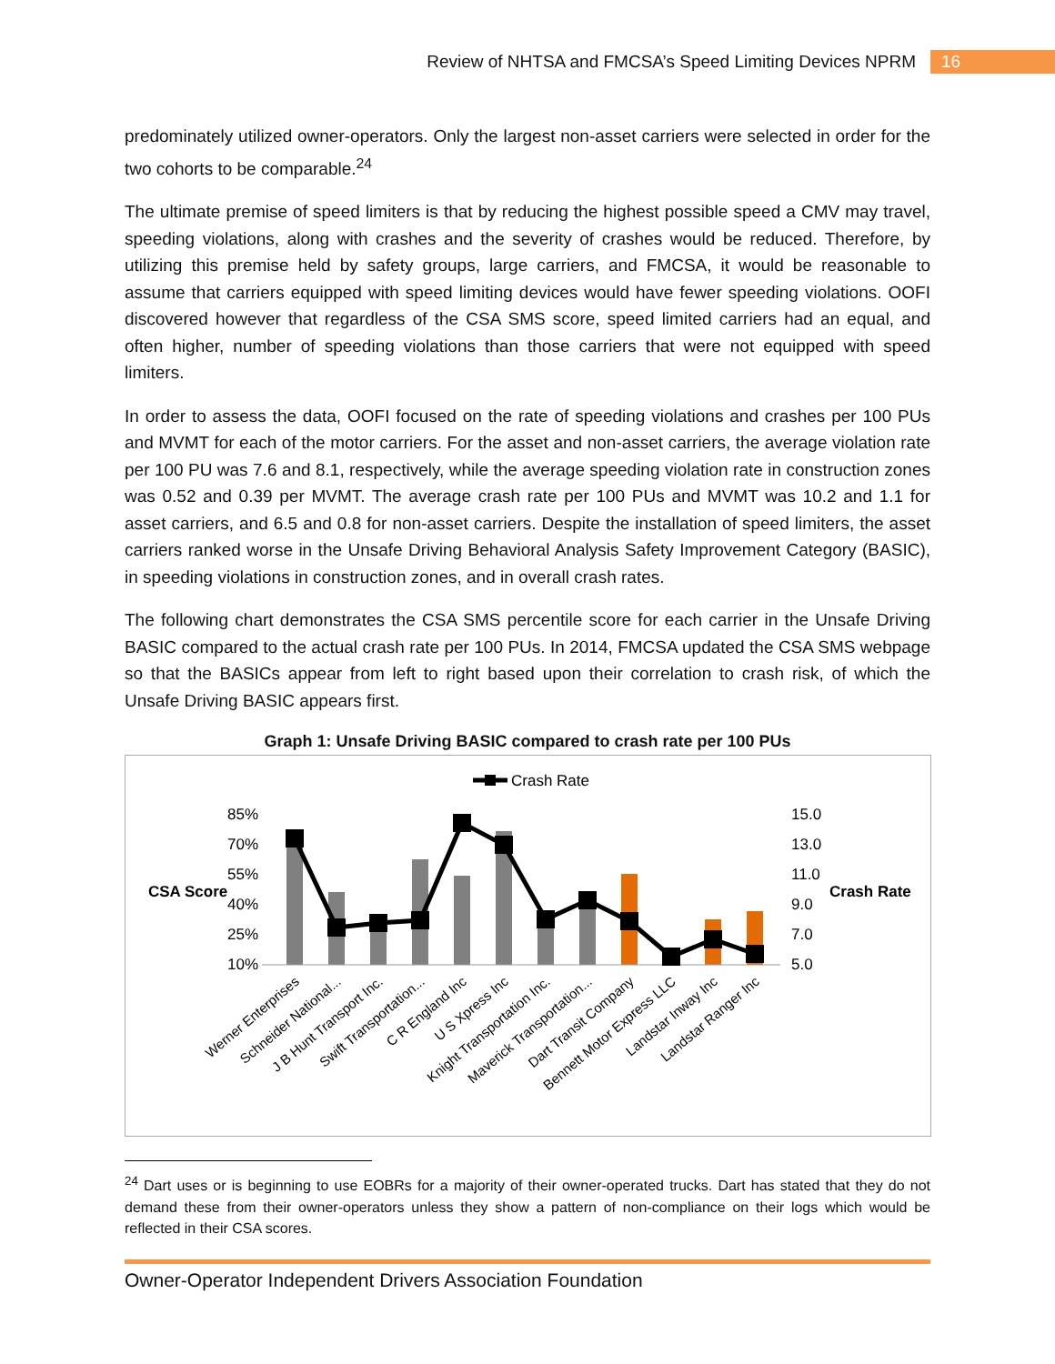Review of NHTSA and FMCSA’s Speed Limiting Devices NPRM 16
predominately utilized owner-operators. Only the largest non-asset carriers were selected in order for the two cohorts to be comparable.<sup>24</sup>
The ultimate premise of speed limiters is that by reducing the highest possible speed a CMV may travel, speeding violations, along with crashes and the severity of crashes would be reduced. Therefore, by utilizing this premise held by safety groups, large carriers, and FMCSA, it would be reasonable to assume that carriers equipped with speed limiting devices would have fewer speeding violations. OOFI discovered however that regardless of the CSA SMS score, speed limited carriers had an equal, and often higher, number of speeding violations than those carriers that were not equipped with speed limiters.
In order to assess the data, OOFI focused on the rate of speeding violations and crashes per 100 PUs and MVMT for each of the motor carriers. For the asset and non-asset carriers, the average violation rate per 100 PU was 7.6 and 8.1, respectively, while the average speeding violation rate in construction zones was 0.52 and 0.39 per MVMT. The average crash rate per 100 PUs and MVMT was 10.2 and 1.1 for asset carriers, and 6.5 and 0.8 for non-asset carriers. Despite the installation of speed limiters, the asset carriers ranked worse in the Unsafe Driving Behavioral Analysis Safety Improvement Category (BASIC), in speeding violations in construction zones, and in overall crash rates.
The following chart demonstrates the CSA SMS percentile score for each carrier in the Unsafe Driving BASIC compared to the actual crash rate per 100 PUs. In 2014, FMCSA updated the CSA SMS webpage so that the BASICs appear from left to right based upon their correlation to crash risk, of which the Unsafe Driving BASIC appears first.
Graph 1: Unsafe Driving BASIC compared to crash rate per 100 PUs
Crash Rate
CSA Score
Crash Rate
85%
70%
55%
40%
25%
10%
15.0
13.0
11.0
9.0
7.0
5.0
Werner Enterprises
Schneider National...
J B Hunt Transport Inc.
Swift Transportation...
C R England Inc
U S Xpress Inc
Knight Transportation Inc.
Maverick Transportation...
Dart Transit Company
Bennett Motor Express LLC
Landstar Inway Inc
Landstar Ranger Inc
<sup>24</sup> Dart uses or is beginning to use EOBRs for a majority of their owner-operated trucks. Dart has stated that they do not demand these from their owner-operators unless they show a pattern of non-compliance on their logs which would be reflected in their CSA scores.
Owner-Operator Independent Drivers Association Foundation